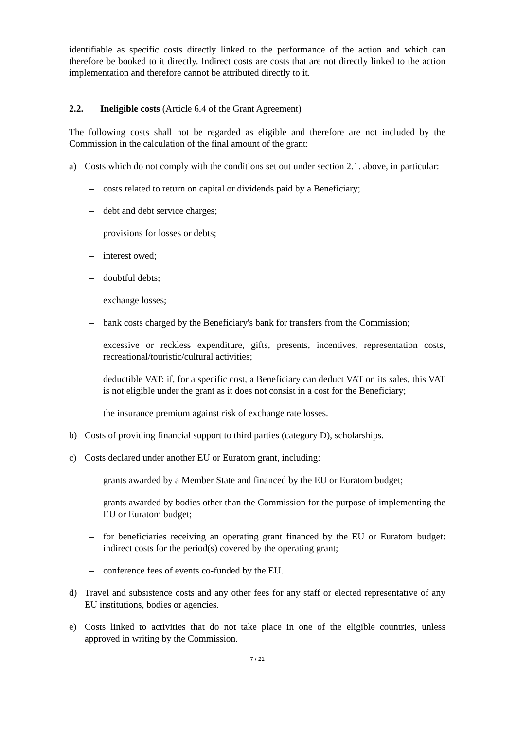identifiable as specific costs directly linked to the performance of the action and which can therefore be booked to it directly. Indirect costs are costs that are not directly linked to the action implementation and therefore cannot be attributed directly to it.
2.2. Ineligible costs (Article 6.4 of the Grant Agreement)
The following costs shall not be regarded as eligible and therefore are not included by the Commission in the calculation of the final amount of the grant:
a) Costs which do not comply with the conditions set out under section 2.1. above, in particular:
– costs related to return on capital or dividends paid by a Beneficiary;
– debt and debt service charges;
– provisions for losses or debts;
– interest owed;
– doubtful debts;
– exchange losses;
– bank costs charged by the Beneficiary's bank for transfers from the Commission;
– excessive or reckless expenditure, gifts, presents, incentives, representation costs, recreational/touristic/cultural activities;
– deductible VAT: if, for a specific cost, a Beneficiary can deduct VAT on its sales, this VAT is not eligible under the grant as it does not consist in a cost for the Beneficiary;
– the insurance premium against risk of exchange rate losses.
b) Costs of providing financial support to third parties (category D), scholarships.
c) Costs declared under another EU or Euratom grant, including:
– grants awarded by a Member State and financed by the EU or Euratom budget;
– grants awarded by bodies other than the Commission for the purpose of implementing the EU or Euratom budget;
– for beneficiaries receiving an operating grant financed by the EU or Euratom budget: indirect costs for the period(s) covered by the operating grant;
– conference fees of events co-funded by the EU.
d) Travel and subsistence costs and any other fees for any staff or elected representative of any EU institutions, bodies or agencies.
e) Costs linked to activities that do not take place in one of the eligible countries, unless approved in writing by the Commission.
7 / 21